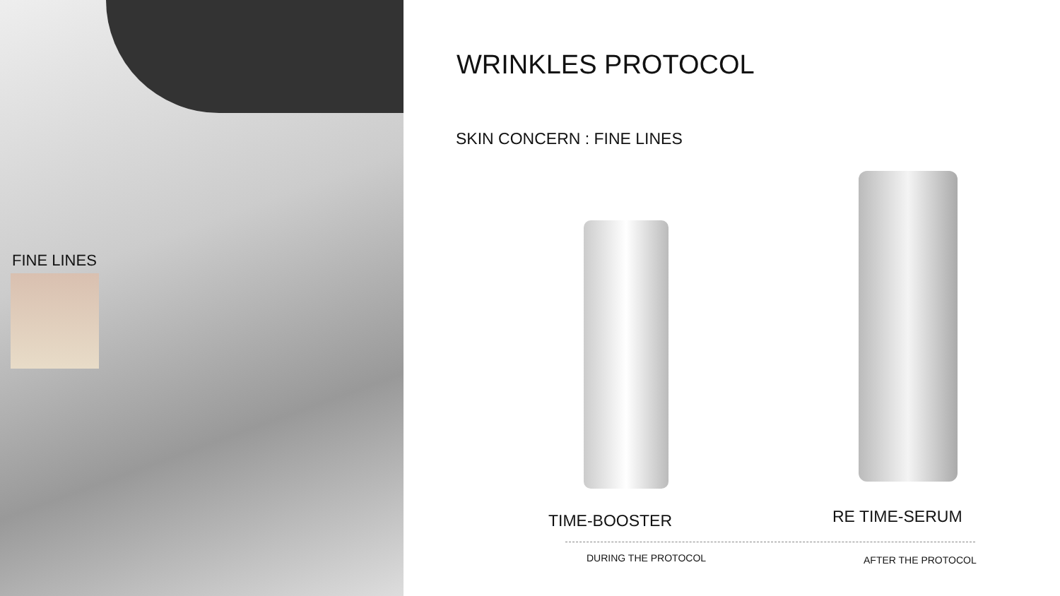FINE LINES
WRINKLES PROTOCOL
SKIN CONCERN : FINE LINES
TIME-BOOSTER RE TIME-SERUM
DURING THE PROTOCOL AFTER THE PROTOCOL